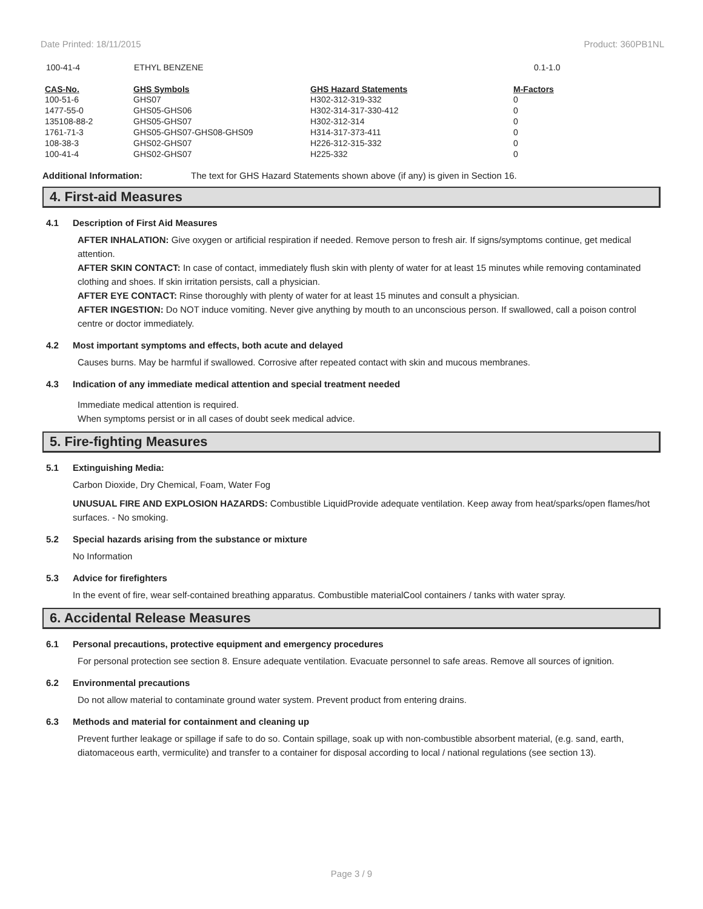Date Printed: 18/11/2015 Product: 360PB1NL
100-41-4 ETHYL BENZENE 0.1-1.0
| CAS-No. | GHS Symbols | GHS Hazard Statements | M-Factors |
| --- | --- | --- | --- |
| 100-51-6 | GHS07 | H302-312-319-332 | 0 |
| 1477-55-0 | GHS05-GHS06 | H302-314-317-330-412 | 0 |
| 135108-88-2 | GHS05-GHS07 | H302-312-314 | 0 |
| 1761-71-3 | GHS05-GHS07-GHS08-GHS09 | H314-317-373-411 | 0 |
| 108-38-3 | GHS02-GHS07 | H226-312-315-332 | 0 |
| 100-41-4 | GHS02-GHS07 | H225-332 | 0 |
Additional Information: The text for GHS Hazard Statements shown above (if any) is given in Section 16.
4. First-aid Measures
4.1 Description of First Aid Measures
AFTER INHALATION: Give oxygen or artificial respiration if needed. Remove person to fresh air. If signs/symptoms continue, get medical attention.
AFTER SKIN CONTACT: In case of contact, immediately flush skin with plenty of water for at least 15 minutes while removing contaminated clothing and shoes. If skin irritation persists, call a physician.
AFTER EYE CONTACT: Rinse thoroughly with plenty of water for at least 15 minutes and consult a physician.
AFTER INGESTION: Do NOT induce vomiting. Never give anything by mouth to an unconscious person. If swallowed, call a poison control centre or doctor immediately.
4.2 Most important symptoms and effects, both acute and delayed
Causes burns. May be harmful if swallowed. Corrosive after repeated contact with skin and mucous membranes.
4.3 Indication of any immediate medical attention and special treatment needed
Immediate medical attention is required.
When symptoms persist or in all cases of doubt seek medical advice.
5. Fire-fighting Measures
5.1 Extinguishing Media:
Carbon Dioxide, Dry Chemical, Foam, Water Fog
UNUSUAL FIRE AND EXPLOSION HAZARDS: Combustible LiquidProvide adequate ventilation. Keep away from heat/sparks/open flames/hot surfaces. - No smoking.
5.2 Special hazards arising from the substance or mixture
No Information
5.3 Advice for firefighters
In the event of fire, wear self-contained breathing apparatus. Combustible materialCool containers / tanks with water spray.
6. Accidental Release Measures
6.1 Personal precautions, protective equipment and emergency procedures
For personal protection see section 8. Ensure adequate ventilation. Evacuate personnel to safe areas. Remove all sources of ignition.
6.2 Environmental precautions
Do not allow material to contaminate ground water system. Prevent product from entering drains.
6.3 Methods and material for containment and cleaning up
Prevent further leakage or spillage if safe to do so. Contain spillage, soak up with non-combustible absorbent material, (e.g. sand, earth, diatomaceous earth, vermiculite) and transfer to a container for disposal according to local / national regulations (see section 13).
Page 3 / 9